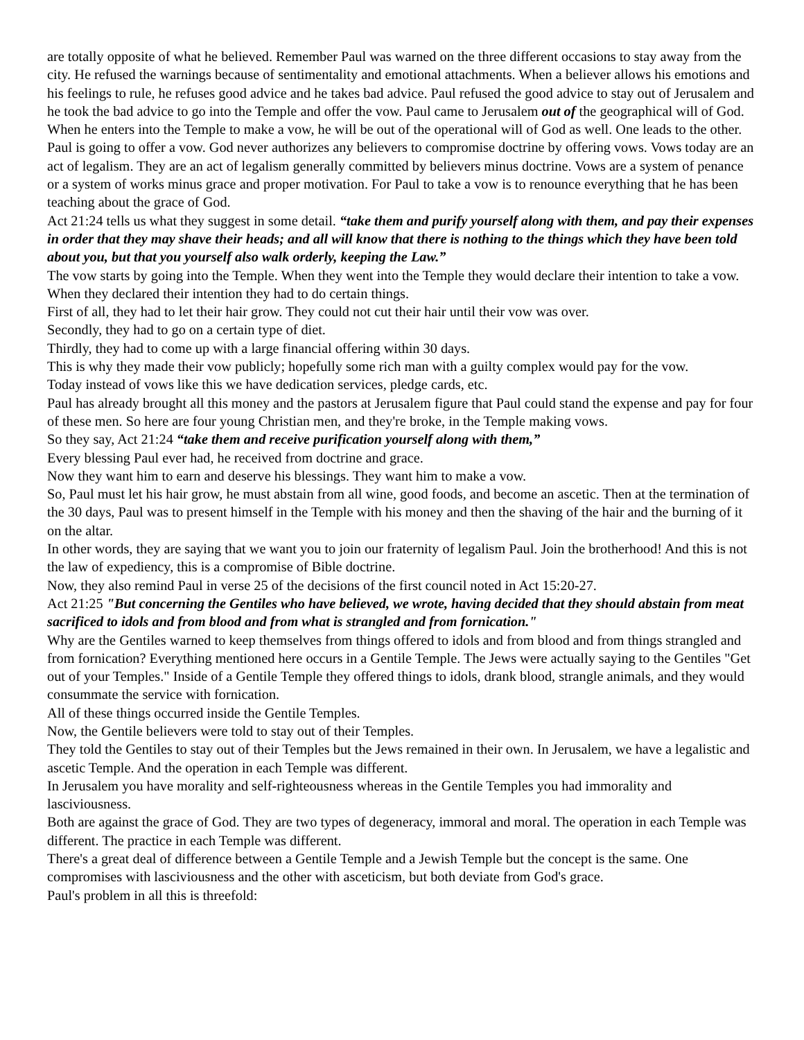are totally opposite of what he believed. Remember Paul was warned on the three different occasions to stay away from the city. He refused the warnings because of sentimentality and emotional attachments. When a believer allows his emotions and his feelings to rule, he refuses good advice and he takes bad advice. Paul refused the good advice to stay out of Jerusalem and he took the bad advice to go into the Temple and offer the vow. Paul came to Jerusalem out of the geographical will of God. When he enters into the Temple to make a vow, he will be out of the operational will of God as well. One leads to the other.
Paul is going to offer a vow. God never authorizes any believers to compromise doctrine by offering vows. Vows today are an act of legalism. They are an act of legalism generally committed by believers minus doctrine. Vows are a system of penance or a system of works minus grace and proper motivation. For Paul to take a vow is to renounce everything that he has been teaching about the grace of God.
Act 21:24 tells us what they suggest in some detail. “take them and purify yourself along with them, and pay their expenses in order that they may shave their heads; and all will know that there is nothing to the things which they have been told about you, but that you yourself also walk orderly, keeping the Law.”
The vow starts by going into the Temple. When they went into the Temple they would declare their intention to take a vow. When they declared their intention they had to do certain things.
First of all, they had to let their hair grow. They could not cut their hair until their vow was over.
Secondly, they had to go on a certain type of diet.
Thirdly, they had to come up with a large financial offering within 30 days.
This is why they made their vow publicly; hopefully some rich man with a guilty complex would pay for the vow.
Today instead of vows like this we have dedication services, pledge cards, etc.
Paul has already brought all this money and the pastors at Jerusalem figure that Paul could stand the expense and pay for four of these men. So here are four young Christian men, and they're broke, in the Temple making vows.
So they say, Act 21:24 “take them and receive purification yourself along with them,”
Every blessing Paul ever had, he received from doctrine and grace.
Now they want him to earn and deserve his blessings. They want him to make a vow.
So, Paul must let his hair grow, he must abstain from all wine, good foods, and become an ascetic. Then at the termination of the 30 days, Paul was to present himself in the Temple with his money and then the shaving of the hair and the burning of it on the altar.
In other words, they are saying that we want you to join our fraternity of legalism Paul. Join the brotherhood! And this is not the law of expediency, this is a compromise of Bible doctrine.
Now, they also remind Paul in verse 25 of the decisions of the first council noted in Act 15:20-27.
Act 21:25 "But concerning the Gentiles who have believed, we wrote, having decided that they should abstain from meat sacrificed to idols and from blood and from what is strangled and from fornication."
Why are the Gentiles warned to keep themselves from things offered to idols and from blood and from things strangled and from fornication? Everything mentioned here occurs in a Gentile Temple. The Jews were actually saying to the Gentiles "Get out of your Temples." Inside of a Gentile Temple they offered things to idols, drank blood, strangle animals, and they would consummate the service with fornication.
All of these things occurred inside the Gentile Temples.
Now, the Gentile believers were told to stay out of their Temples.
They told the Gentiles to stay out of their Temples but the Jews remained in their own. In Jerusalem, we have a legalistic and ascetic Temple. And the operation in each Temple was different.
In Jerusalem you have morality and self-righteousness whereas in the Gentile Temples you had immorality and lasciviousness.
Both are against the grace of God. They are two types of degeneracy, immoral and moral. The operation in each Temple was different. The practice in each Temple was different.
There's a great deal of difference between a Gentile Temple and a Jewish Temple but the concept is the same. One compromises with lasciviousness and the other with asceticism, but both deviate from God's grace.
Paul's problem in all this is threefold: